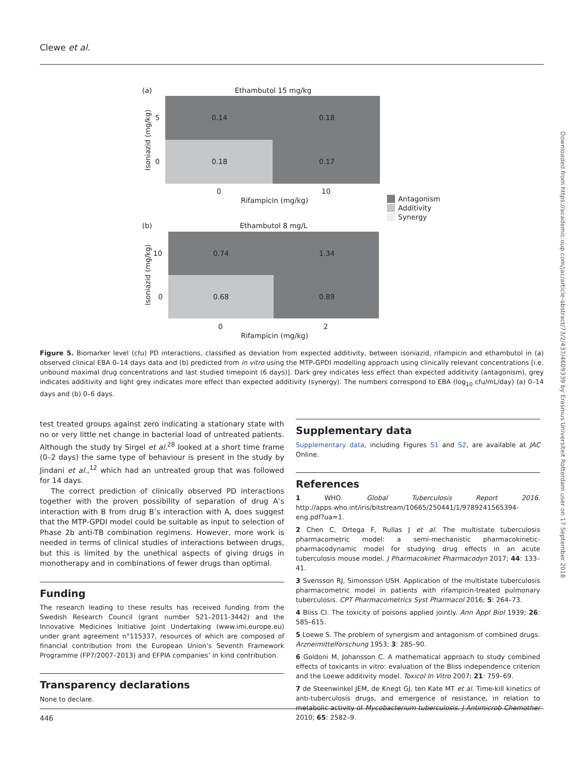Clewe et al.
Downloaded from https://academic.oup.com/jac/article-abstract/73/2/437/4609339 by Erasmus Universiteit Rotterdam user on 17 September 2018
(a)
Ethambutol 15 mg/kg
0.14
0.18
0.18
0.17
5
0
0
10
Rifampicin (mg/kg)
Isoniazid (mg/kg)
Antagonism
Additivity
Synergy
(b)
Ethambutol 8 mg/L
0.74
1.34
0.68
0.89
10
0
0
2
Rifampicin (mg/kg)
Isoniazid (mg/kg)
Figure 5. Biomarker level (cfu) PD interactions, classified as deviation from expected additivity, between isoniazid, rifampicin and ethambutol in (a) observed clinical EBA 0–14 days data and (b) predicted from in vitro using the MTP-GPDI modelling approach using clinically relevant concentrations [i.e. unbound maximal drug concentrations and last studied timepoint (6 days)]. Dark grey indicates less effect than expected additivity (antagonism), grey indicates additivity and light grey indicates more effect than expected additivity (synergy). The numbers correspond to EBA (log<sub>10</sub> cfu/mL/day) (a) 0–14 days and (b) 0–6 days.
test treated groups against zero indicating a stationary state with no or very little net change in bacterial load of untreated patients. Although the study by Sirgel et al.<sup>28</sup> looked at a short time frame (0–2 days) the same type of behaviour is present in the study by Jindani et al.,<sup>12</sup> which had an untreated group that was followed for 14 days.
The correct prediction of clinically observed PD interactions together with the proven possibility of separation of drug A’s interaction with B from drug B’s interaction with A, does suggest that the MTP-GPDI model could be suitable as input to selection of Phase 2b anti-TB combination regimens. However, more work is needed in terms of clinical studies of interactions between drugs, but this is limited by the unethical aspects of giving drugs in monotherapy and in combinations of fewer drugs than optimal.
Funding
The research leading to these results has received funding from the Swedish Research Council (grant number 521–2011-3442) and the Innovative Medicines Initiative Joint Undertaking (www.imi.europe.eu) under grant agreement n°115337, resources of which are composed of financial contribution from the European Union’s Seventh Framework Programme (FP7/2007–2013) and EFPIA companies’ in kind contribution.
Transparency declarations
None to declare.
Supplementary data
Supplementary data, including Figures S1 and S2, are available at JAC Online.
References
1 WHO. Global Tuberculosis Report 2016. http://apps.who.int/iris/bitstream/10665/250441/1/9789241565394-eng.pdf?ua=1.
2 Chen C, Ortega F, Rullas J et al. The multistate tuberculosis pharmacometric model: a semi-mechanistic pharmacokinetic-pharmacodynamic model for studying drug effects in an acute tuberculosis mouse model. J Pharmacokinet Pharmacodyn 2017; 44: 133–41.
3 Svensson RJ, Simonsson USH. Application of the multistate tuberculosis pharmacometric model in patients with rifampicin-treated pulmonary tuberculosis. CPT Pharmacometrics Syst Pharmacol 2016; 5: 264–73.
4 Bliss CI. The toxicity of poisons applied jointly. Ann Appl Biol 1939; 26: 585–615.
5 Loewe S. The problem of synergism and antagonism of combined drugs. Arzneimittelforschung 1953; 3: 285–90.
6 Goldoni M, Johansson C. A mathematical approach to study combined effects of toxicants in vitro: evaluation of the Bliss independence criterion and the Loewe additivity model. Toxicol In Vitro 2007; 21: 759–69.
7 de Steenwinkel JEM, de Knegt GJ, ten Kate MT et al. Time-kill kinetics of anti-tuberculosis drugs, and emergence of resistance, in relation to metabolic activity of Mycobacterium tuberculosis. J Antimicrob Chemother 2010; 65: 2582–9.
446